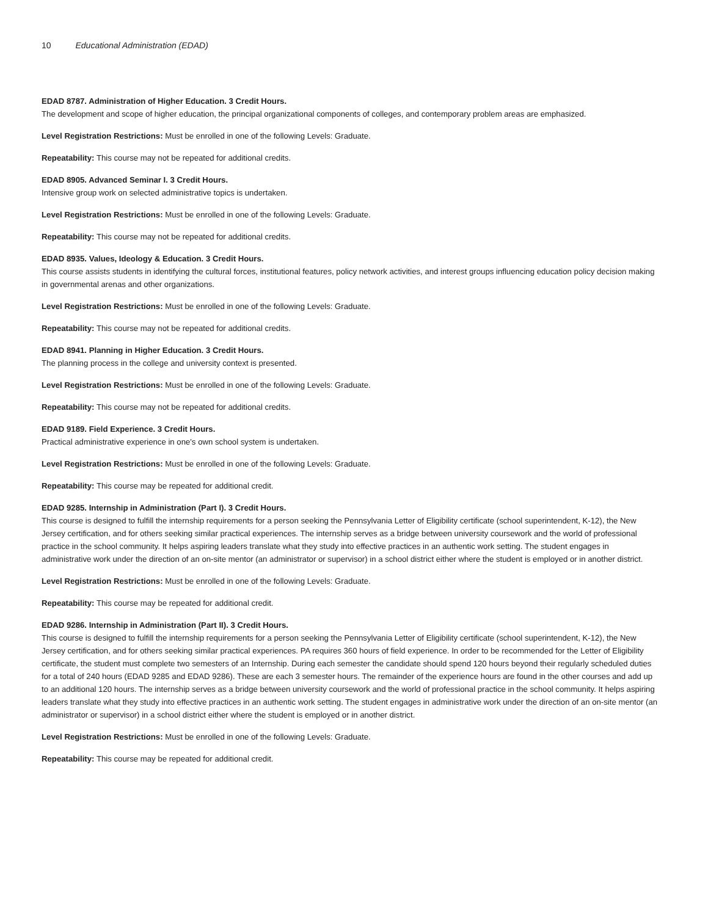10 Educational Administration (EDAD)
EDAD 8787. Administration of Higher Education. 3 Credit Hours.
The development and scope of higher education, the principal organizational components of colleges, and contemporary problem areas are emphasized.
Level Registration Restrictions: Must be enrolled in one of the following Levels: Graduate.
Repeatability: This course may not be repeated for additional credits.
EDAD 8905. Advanced Seminar I. 3 Credit Hours.
Intensive group work on selected administrative topics is undertaken.
Level Registration Restrictions: Must be enrolled in one of the following Levels: Graduate.
Repeatability: This course may not be repeated for additional credits.
EDAD 8935. Values, Ideology & Education. 3 Credit Hours.
This course assists students in identifying the cultural forces, institutional features, policy network activities, and interest groups influencing education policy decision making in governmental arenas and other organizations.
Level Registration Restrictions: Must be enrolled in one of the following Levels: Graduate.
Repeatability: This course may not be repeated for additional credits.
EDAD 8941. Planning in Higher Education. 3 Credit Hours.
The planning process in the college and university context is presented.
Level Registration Restrictions: Must be enrolled in one of the following Levels: Graduate.
Repeatability: This course may not be repeated for additional credits.
EDAD 9189. Field Experience. 3 Credit Hours.
Practical administrative experience in one's own school system is undertaken.
Level Registration Restrictions: Must be enrolled in one of the following Levels: Graduate.
Repeatability: This course may be repeated for additional credit.
EDAD 9285. Internship in Administration (Part I). 3 Credit Hours.
This course is designed to fulfill the internship requirements for a person seeking the Pennsylvania Letter of Eligibility certificate (school superintendent, K-12), the New Jersey certification, and for others seeking similar practical experiences. The internship serves as a bridge between university coursework and the world of professional practice in the school community. It helps aspiring leaders translate what they study into effective practices in an authentic work setting. The student engages in administrative work under the direction of an on-site mentor (an administrator or supervisor) in a school district either where the student is employed or in another district.
Level Registration Restrictions: Must be enrolled in one of the following Levels: Graduate.
Repeatability: This course may be repeated for additional credit.
EDAD 9286. Internship in Administration (Part II). 3 Credit Hours.
This course is designed to fulfill the internship requirements for a person seeking the Pennsylvania Letter of Eligibility certificate (school superintendent, K-12), the New Jersey certification, and for others seeking similar practical experiences. PA requires 360 hours of field experience. In order to be recommended for the Letter of Eligibility certificate, the student must complete two semesters of an Internship. During each semester the candidate should spend 120 hours beyond their regularly scheduled duties for a total of 240 hours (EDAD 9285 and EDAD 9286). These are each 3 semester hours. The remainder of the experience hours are found in the other courses and add up to an additional 120 hours. The internship serves as a bridge between university coursework and the world of professional practice in the school community. It helps aspiring leaders translate what they study into effective practices in an authentic work setting. The student engages in administrative work under the direction of an on-site mentor (an administrator or supervisor) in a school district either where the student is employed or in another district.
Level Registration Restrictions: Must be enrolled in one of the following Levels: Graduate.
Repeatability: This course may be repeated for additional credit.